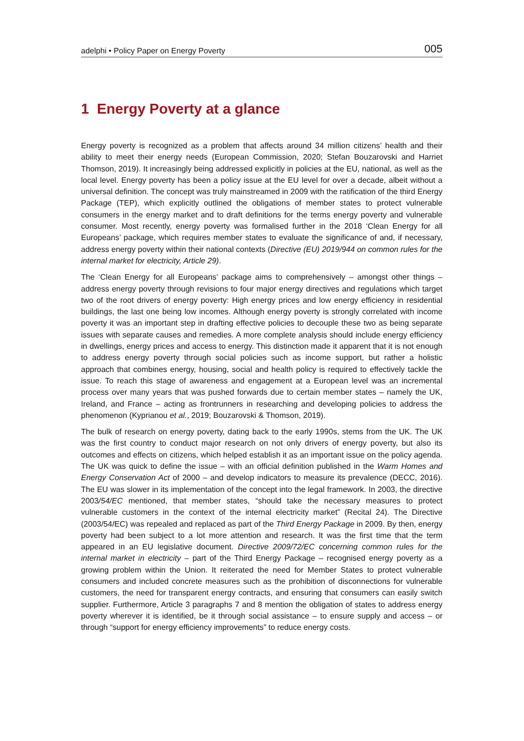adelphi • Policy Paper on Energy Poverty 005
1 Energy Poverty at a glance
Energy poverty is recognized as a problem that affects around 34 million citizens’ health and their ability to meet their energy needs (European Commission, 2020; Stefan Bouzarovski and Harriet Thomson, 2019). It increasingly being addressed explicitly in policies at the EU, national, as well as the local level. Energy poverty has been a policy issue at the EU level for over a decade, albeit without a universal definition. The concept was truly mainstreamed in 2009 with the ratification of the third Energy Package (TEP), which explicitly outlined the obligations of member states to protect vulnerable consumers in the energy market and to draft definitions for the terms energy poverty and vulnerable consumer. Most recently, energy poverty was formalised further in the 2018 ‘Clean Energy for all Europeans’ package, which requires member states to evaluate the significance of and, if necessary, address energy poverty within their national contexts (Directive (EU) 2019/944 on common rules for the internal market for electricity, Article 29).
The ‘Clean Energy for all Europeans’ package aims to comprehensively – amongst other things – address energy poverty through revisions to four major energy directives and regulations which target two of the root drivers of energy poverty: High energy prices and low energy efficiency in residential buildings, the last one being low incomes. Although energy poverty is strongly correlated with income poverty it was an important step in drafting effective policies to decouple these two as being separate issues with separate causes and remedies. A more complete analysis should include energy efficiency in dwellings, energy prices and access to energy. This distinction made it apparent that it is not enough to address energy poverty through social policies such as income support, but rather a holistic approach that combines energy, housing, social and health policy is required to effectively tackle the issue. To reach this stage of awareness and engagement at a European level was an incremental process over many years that was pushed forwards due to certain member states – namely the UK, Ireland, and France – acting as frontrunners in researching and developing policies to address the phenomenon (Kyprianou et al., 2019; Bouzarovski & Thomson, 2019).
The bulk of research on energy poverty, dating back to the early 1990s, stems from the UK. The UK was the first country to conduct major research on not only drivers of energy poverty, but also its outcomes and effects on citizens, which helped establish it as an important issue on the policy agenda. The UK was quick to define the issue – with an official definition published in the Warm Homes and Energy Conservation Act of 2000 – and develop indicators to measure its prevalence (DECC, 2016). The EU was slower in its implementation of the concept into the legal framework. In 2003, the directive 2003/54/EC mentioned, that member states, “should take the necessary measures to protect vulnerable customers in the context of the internal electricity market” (Recital 24). The Directive (2003/54/EC) was repealed and replaced as part of the Third Energy Package in 2009. By then, energy poverty had been subject to a lot more attention and research. It was the first time that the term appeared in an EU legislative document. Directive 2009/72/EC concerning common rules for the internal market in electricity – part of the Third Energy Package – recognised energy poverty as a growing problem within the Union. It reiterated the need for Member States to protect vulnerable consumers and included concrete measures such as the prohibition of disconnections for vulnerable customers, the need for transparent energy contracts, and ensuring that consumers can easily switch supplier. Furthermore, Article 3 paragraphs 7 and 8 mention the obligation of states to address energy poverty wherever it is identified, be it through social assistance – to ensure supply and access – or through “support for energy efficiency improvements” to reduce energy costs.